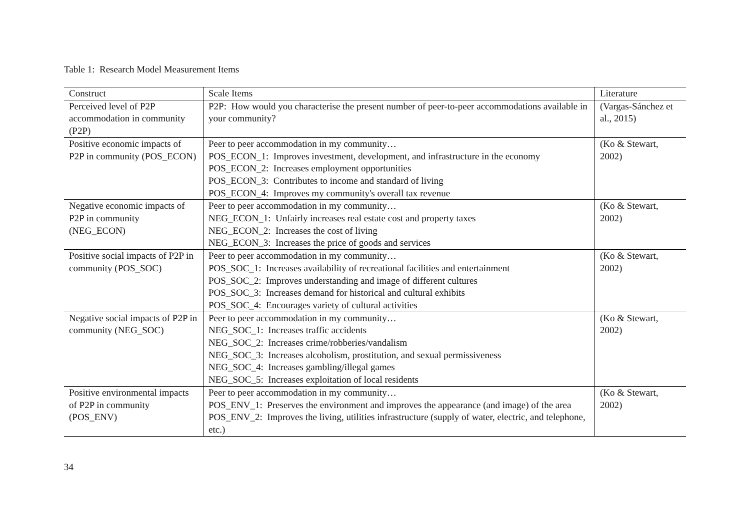Table 1: Research Model Measurement Items
| Construct | Scale Items | Literature |
| --- | --- | --- |
| Perceived level of P2P accommodation in community (P2P) | P2P: How would you characterise the present number of peer-to-peer accommodations available in your community? | (Vargas-Sánchez et al., 2015) |
| Positive economic impacts of P2P in community (POS_ECON) | Peer to peer accommodation in my community… POS_ECON_1: Improves investment, development, and infrastructure in the economy POS_ECON_2: Increases employment opportunities POS_ECON_3: Contributes to income and standard of living POS_ECON_4: Improves my community's overall tax revenue | (Ko & Stewart, 2002) |
| Negative economic impacts of P2P in community (NEG_ECON) | Peer to peer accommodation in my community… NEG_ECON_1: Unfairly increases real estate cost and property taxes NEG_ECON_2: Increases the cost of living NEG_ECON_3: Increases the price of goods and services | (Ko & Stewart, 2002) |
| Positive social impacts of P2P in community (POS_SOC) | Peer to peer accommodation in my community… POS_SOC_1: Increases availability of recreational facilities and entertainment POS_SOC_2: Improves understanding and image of different cultures POS_SOC_3: Increases demand for historical and cultural exhibits POS_SOC_4: Encourages variety of cultural activities | (Ko & Stewart, 2002) |
| Negative social impacts of P2P in community (NEG_SOC) | Peer to peer accommodation in my community… NEG_SOC_1: Increases traffic accidents NEG_SOC_2: Increases crime/robberies/vandalism NEG_SOC_3: Increases alcoholism, prostitution, and sexual permissiveness NEG_SOC_4: Increases gambling/illegal games NEG_SOC_5: Increases exploitation of local residents | (Ko & Stewart, 2002) |
| Positive environmental impacts of P2P in community (POS_ENV) | Peer to peer accommodation in my community… POS_ENV_1: Preserves the environment and improves the appearance (and image) of the area POS_ENV_2: Improves the living, utilities infrastructure (supply of water, electric, and telephone, etc.) | (Ko & Stewart, 2002) |
34